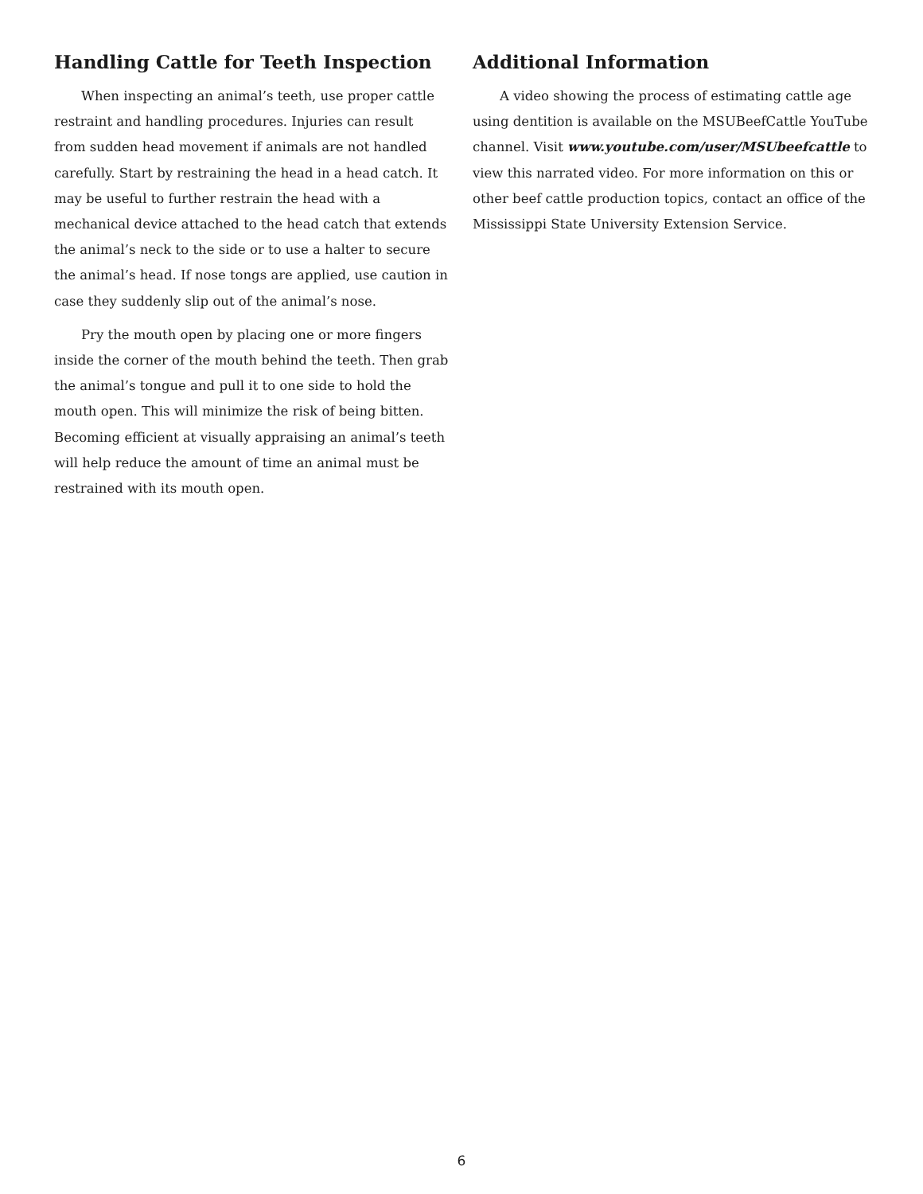Handling Cattle for Teeth Inspection
When inspecting an animal’s teeth, use proper cattle restraint and handling procedures. Injuries can result from sudden head movement if animals are not handled carefully. Start by restraining the head in a head catch. It may be useful to further restrain the head with a mechanical device attached to the head catch that extends the animal’s neck to the side or to use a halter to secure the animal’s head. If nose tongs are applied, use caution in case they suddenly slip out of the animal’s nose.
Pry the mouth open by placing one or more fingers inside the corner of the mouth behind the teeth. Then grab the animal’s tongue and pull it to one side to hold the mouth open. This will minimize the risk of being bitten. Becoming efficient at visually appraising an animal’s teeth will help reduce the amount of time an animal must be restrained with its mouth open.
Additional Information
A video showing the process of estimating cattle age using dentition is available on the MSUBeefCattle YouTube channel. Visit www.youtube.com/user/MSUbeefcattle to view this narrated video. For more information on this or other beef cattle production topics, contact an office of the Mississippi State University Extension Service.
6